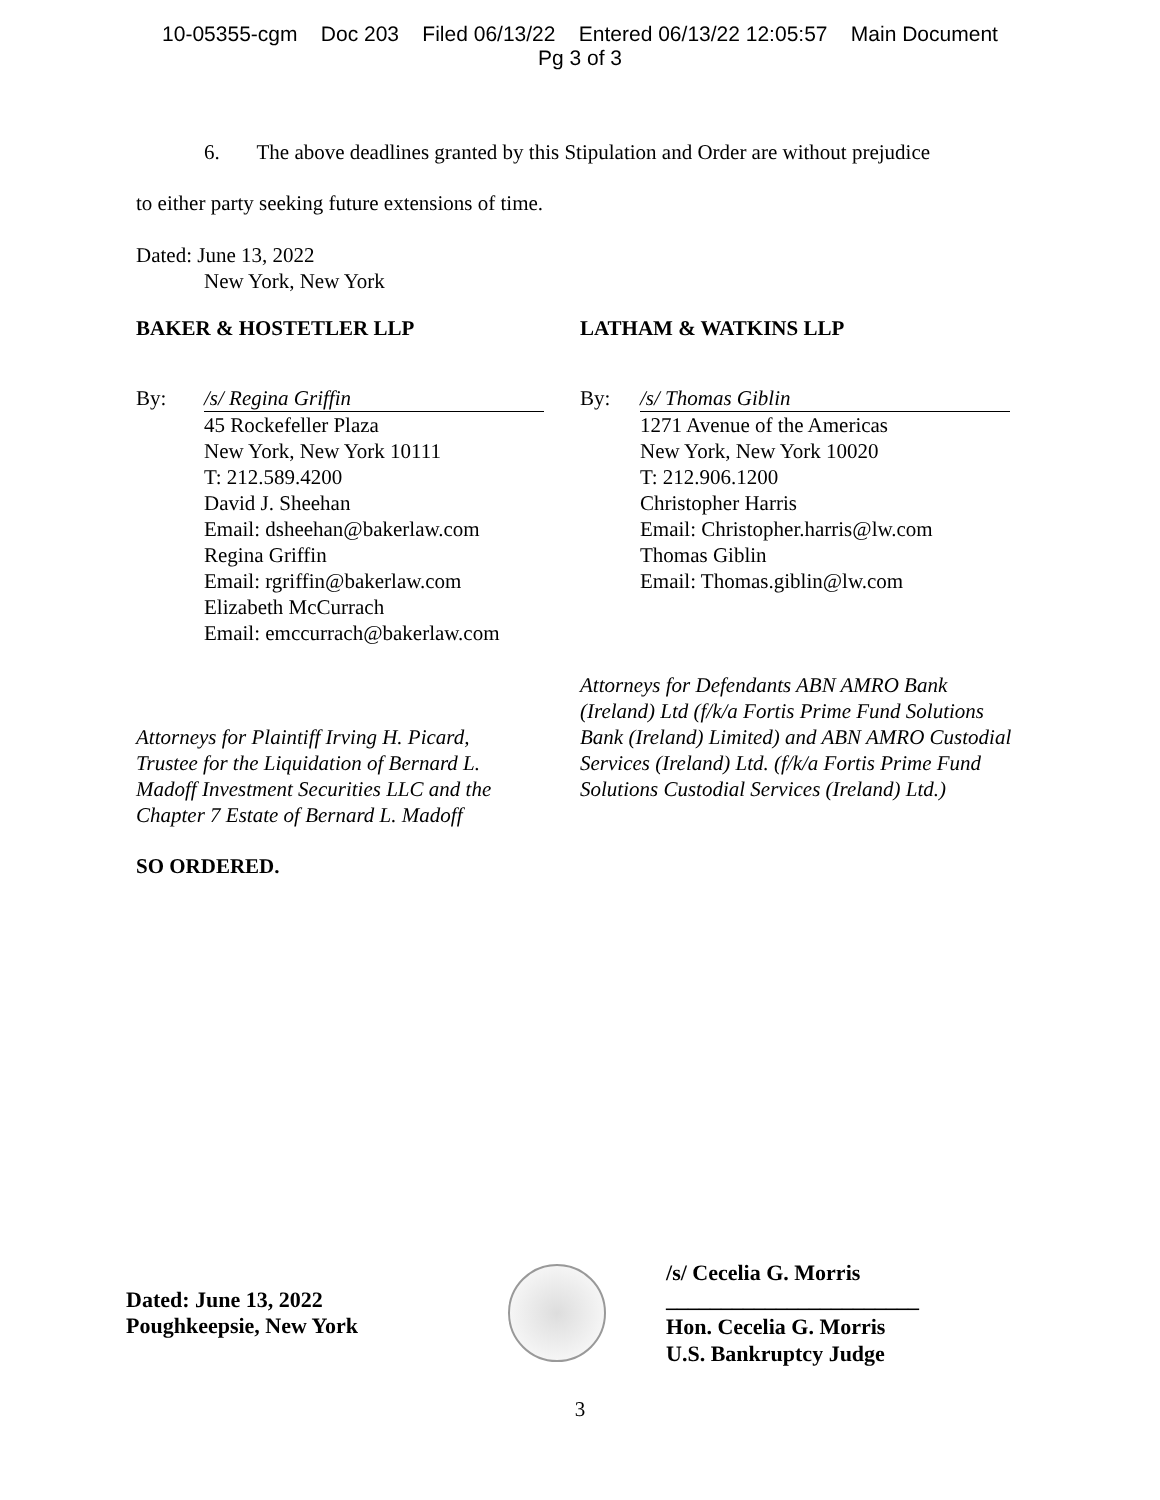10-05355-cgm Doc 203 Filed 06/13/22 Entered 06/13/22 12:05:57 Main Document
Pg 3 of 3
6. The above deadlines granted by this Stipulation and Order are without prejudice
to either party seeking future extensions of time.
Dated: June 13, 2022
New York, New York
BAKER & HOSTETLER LLP
By: /s/ Regina Griffin
45 Rockefeller Plaza
New York, New York 10111
T: 212.589.4200
David J. Sheehan
Email: dsheehan@bakerlaw.com
Regina Griffin
Email: rgriffin@bakerlaw.com
Elizabeth McCurrach
Email: emccurrach@bakerlaw.com
Attorneys for Plaintiff Irving H. Picard,
Trustee for the Liquidation of Bernard L.
Madoff Investment Securities LLC and the
Chapter 7 Estate of Bernard L. Madoff
SO ORDERED.
LATHAM & WATKINS LLP
By: /s/ Thomas Giblin
1271 Avenue of the Americas
New York, New York 10020
T: 212.906.1200
Christopher Harris
Email: Christopher.harris@lw.com
Thomas Giblin
Email: Thomas.giblin@lw.com
Attorneys for Defendants ABN AMRO Bank (Ireland) Ltd (f/k/a Fortis Prime Fund Solutions Bank (Ireland) Limited) and ABN AMRO Custodial Services (Ireland) Ltd. (f/k/a Fortis Prime Fund Solutions Custodial Services (Ireland) Ltd.)
Dated: June 13, 2022
Poughkeepsie, New York
/s/ Cecelia G. Morris
_______________________
Hon. Cecelia G. Morris
U.S. Bankruptcy Judge
3